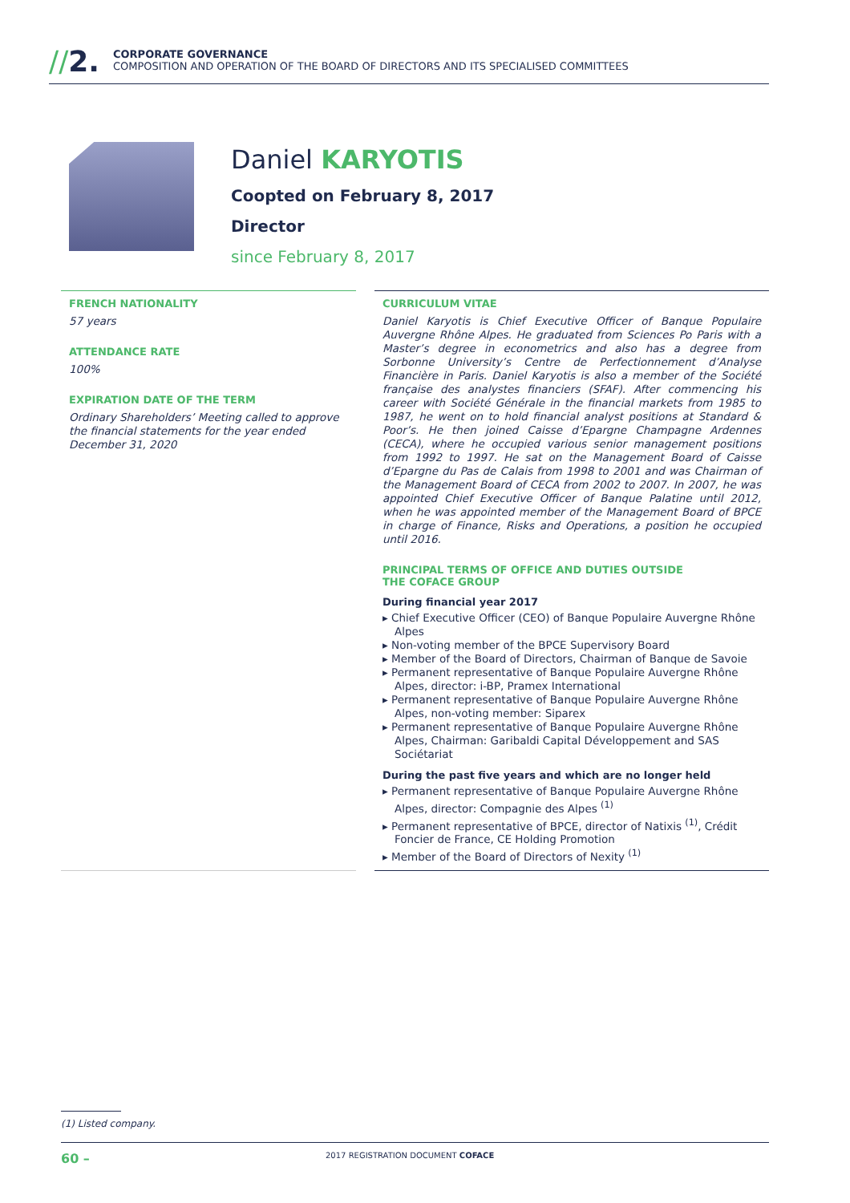//2.
CORPORATE GOVERNANCE
COMPOSITION AND OPERATION OF THE BOARD OF DIRECTORS AND ITS SPECIALISED COMMITTEES
Daniel KARYOTIS
Coopted on February 8, 2017
Director
since February 8, 2017
FRENCH NATIONALITY
57 years
ATTENDANCE RATE
100%
EXPIRATION DATE OF THE TERM
Ordinary Shareholders’ Meeting called to approve the financial statements for the year ended December 31, 2020
CURRICULUM VITAE
Daniel Karyotis is Chief Executive Officer of Banque Populaire Auvergne Rhône Alpes. He graduated from Sciences Po Paris with a Master’s degree in econometrics and also has a degree from Sorbonne University’s Centre de Perfectionnement d’Analyse Financière in Paris. Daniel Karyotis is also a member of the Société française des analystes financiers (SFAF). After commencing his career with Société Générale in the financial markets from 1985 to 1987, he went on to hold financial analyst positions at Standard & Poor’s. He then joined Caisse d’Epargne Champagne Ardennes (CECA), where he occupied various senior management positions from 1992 to 1997. He sat on the Management Board of Caisse d’Epargne du Pas de Calais from 1998 to 2001 and was Chairman of the Management Board of CECA from 2002 to 2007. In 2007, he was appointed Chief Executive Officer of Banque Palatine until 2012, when he was appointed member of the Management Board of BPCE in charge of Finance, Risks and Operations, a position he occupied until 2016.
PRINCIPAL TERMS OF OFFICE AND DUTIES OUTSIDE
THE COFACE GROUP
During financial year 2017
▸ Chief Executive Officer (CEO) of Banque Populaire Auvergne Rhône Alpes
▸ Non-voting member of the BPCE Supervisory Board
▸ Member of the Board of Directors, Chairman of Banque de Savoie
▸ Permanent representative of Banque Populaire Auvergne Rhône Alpes, director: i-BP, Pramex International
▸ Permanent representative of Banque Populaire Auvergne Rhône Alpes, non-voting member: Siparex
▸ Permanent representative of Banque Populaire Auvergne Rhône Alpes, Chairman: Garibaldi Capital Développement and SAS Sociétariat
During the past five years and which are no longer held
▸ Permanent representative of Banque Populaire Auvergne Rhône Alpes, director: Compagnie des Alpes <sup>(1)</sup>
▸ Permanent representative of BPCE, director of Natixis <sup>(1)</sup>, Crédit Foncier de France, CE Holding Promotion
▸ Member of the Board of Directors of Nexity <sup>(1)</sup>
(1) Listed company.
60 – 2017 REGISTRATION DOCUMENT COFACE